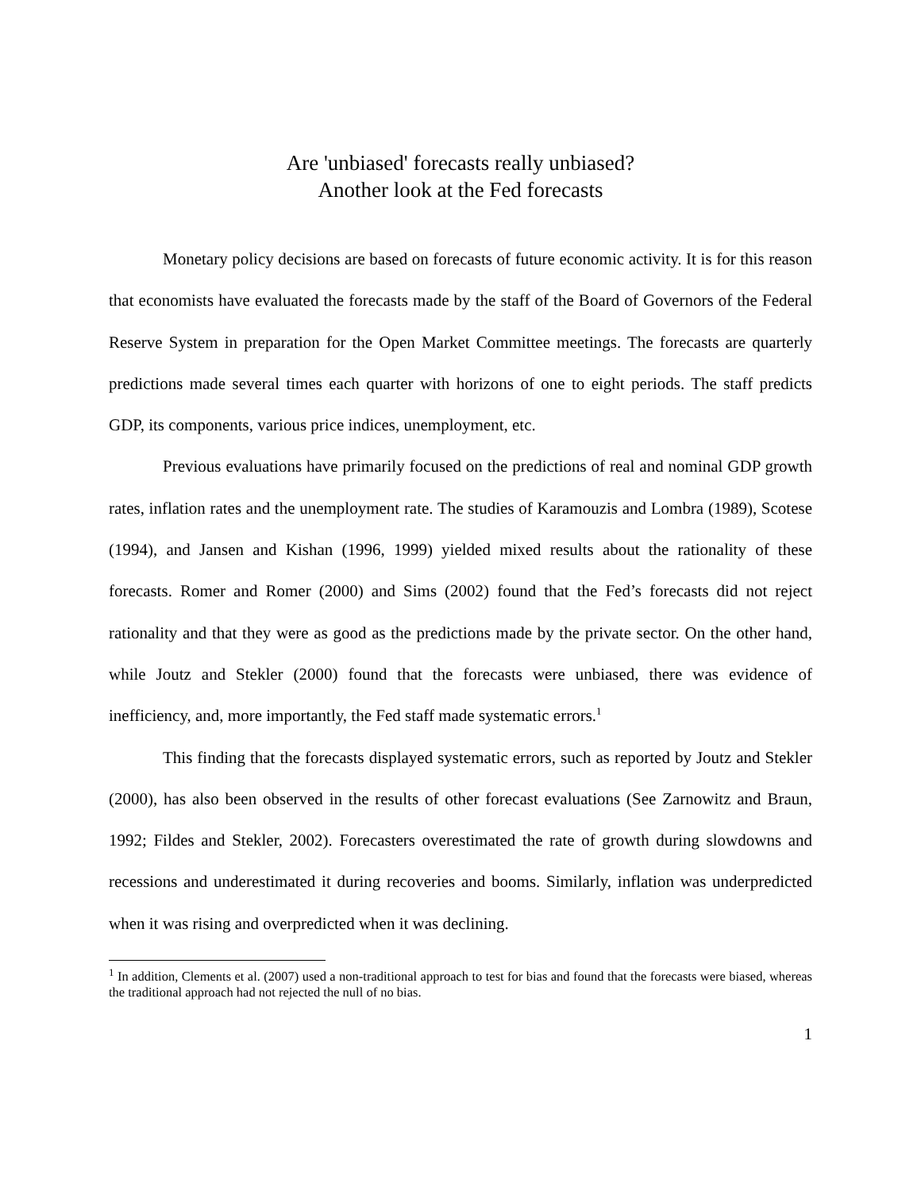Are 'unbiased' forecasts really unbiased?
Another look at the Fed forecasts
Monetary policy decisions are based on forecasts of future economic activity. It is for this reason that economists have evaluated the forecasts made by the staff of the Board of Governors of the Federal Reserve System in preparation for the Open Market Committee meetings. The forecasts are quarterly predictions made several times each quarter with horizons of one to eight periods. The staff predicts GDP, its components, various price indices, unemployment, etc.
Previous evaluations have primarily focused on the predictions of real and nominal GDP growth rates, inflation rates and the unemployment rate. The studies of Karamouzis and Lombra (1989), Scotese (1994), and Jansen and Kishan (1996, 1999) yielded mixed results about the rationality of these forecasts. Romer and Romer (2000) and Sims (2002) found that the Fed’s forecasts did not reject rationality and that they were as good as the predictions made by the private sector. On the other hand, while Joutz and Stekler (2000) found that the forecasts were unbiased, there was evidence of inefficiency, and, more importantly, the Fed staff made systematic errors.<sup>1</sup>
This finding that the forecasts displayed systematic errors, such as reported by Joutz and Stekler (2000), has also been observed in the results of other forecast evaluations (See Zarnowitz and Braun, 1992; Fildes and Stekler, 2002). Forecasters overestimated the rate of growth during slowdowns and recessions and underestimated it during recoveries and booms. Similarly, inflation was underpredicted when it was rising and overpredicted when it was declining.
<sup>1</sup> In addition, Clements et al. (2007) used a non-traditional approach to test for bias and found that the forecasts were biased, whereas the traditional approach had not rejected the null of no bias.
1